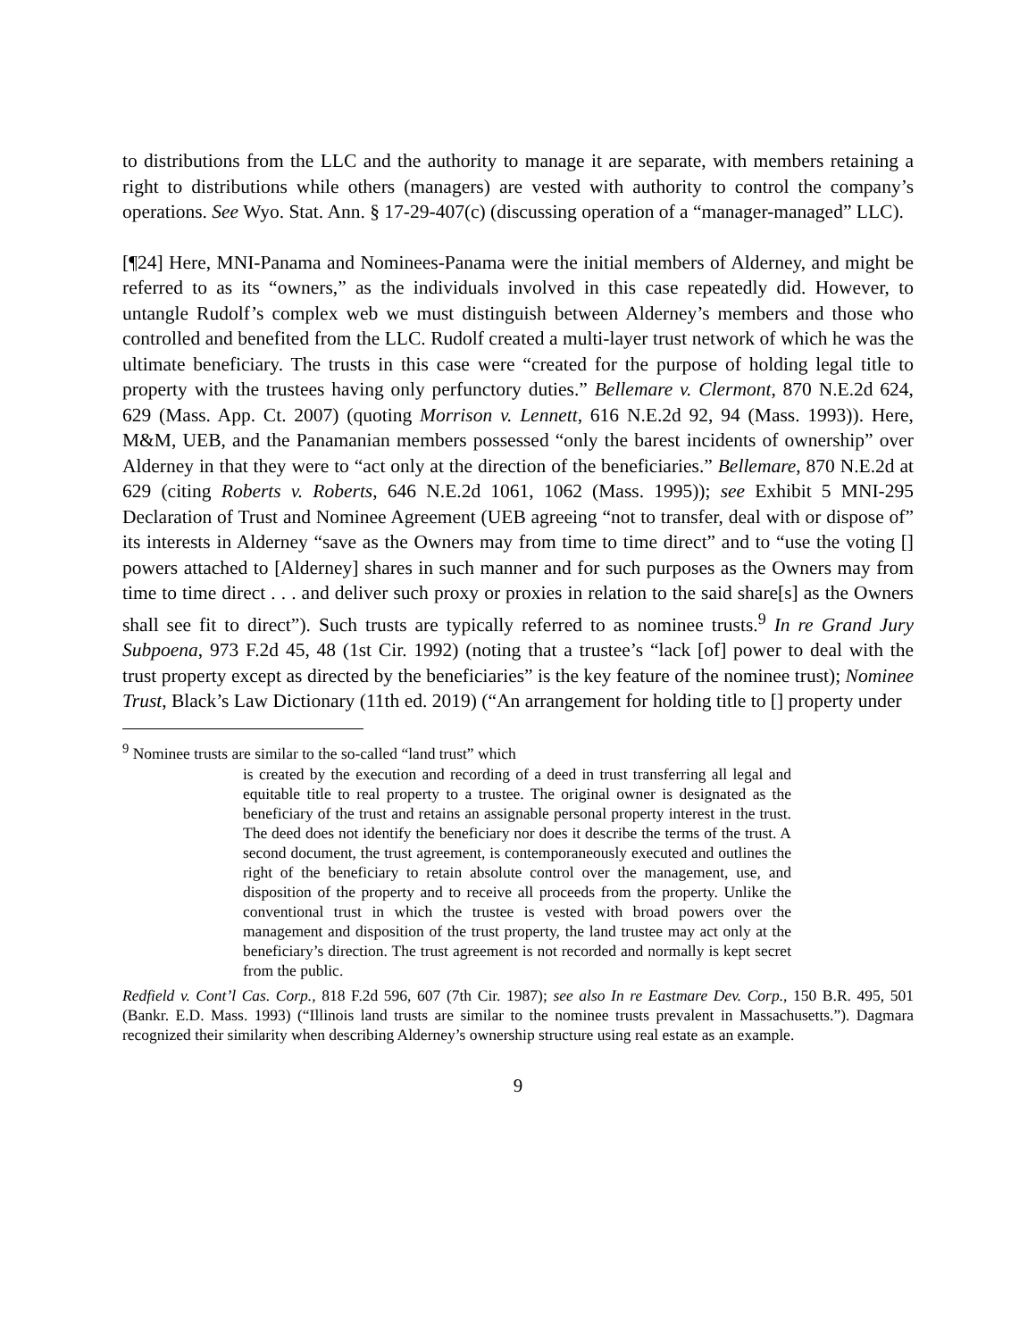to distributions from the LLC and the authority to manage it are separate, with members retaining a right to distributions while others (managers) are vested with authority to control the company’s operations. See Wyo. Stat. Ann. § 17-29-407(c) (discussing operation of a “manager-managed” LLC).
[¶24] Here, MNI-Panama and Nominees-Panama were the initial members of Alderney, and might be referred to as its “owners,” as the individuals involved in this case repeatedly did. However, to untangle Rudolf’s complex web we must distinguish between Alderney’s members and those who controlled and benefited from the LLC. Rudolf created a multi-layer trust network of which he was the ultimate beneficiary. The trusts in this case were “created for the purpose of holding legal title to property with the trustees having only perfunctory duties.” Bellemare v. Clermont, 870 N.E.2d 624, 629 (Mass. App. Ct. 2007) (quoting Morrison v. Lennett, 616 N.E.2d 92, 94 (Mass. 1993)). Here, M&M, UEB, and the Panamanian members possessed “only the barest incidents of ownership” over Alderney in that they were to “act only at the direction of the beneficiaries.” Bellemare, 870 N.E.2d at 629 (citing Roberts v. Roberts, 646 N.E.2d 1061, 1062 (Mass. 1995)); see Exhibit 5 MNI-295 Declaration of Trust and Nominee Agreement (UEB agreeing “not to transfer, deal with or dispose of” its interests in Alderney “save as the Owners may from time to time direct” and to “use the voting [] powers attached to [Alderney] shares in such manner and for such purposes as the Owners may from time to time direct . . . and deliver such proxy or proxies in relation to the said share[s] as the Owners shall see fit to direct”). Such trusts are typically referred to as nominee trusts.<sup>9</sup> In re Grand Jury Subpoena, 973 F.2d 45, 48 (1st Cir. 1992) (noting that a trustee’s “lack [of] power to deal with the trust property except as directed by the beneficiaries” is the key feature of the nominee trust); Nominee Trust, Black’s Law Dictionary (11th ed. 2019) (“An arrangement for holding title to [] property under
<sup>9</sup> Nominee trusts are similar to the so-called “land trust” which
is created by the execution and recording of a deed in trust transferring all legal and equitable title to real property to a trustee. The original owner is designated as the beneficiary of the trust and retains an assignable personal property interest in the trust. The deed does not identify the beneficiary nor does it describe the terms of the trust. A second document, the trust agreement, is contemporaneously executed and outlines the right of the beneficiary to retain absolute control over the management, use, and disposition of the property and to receive all proceeds from the property. Unlike the conventional trust in which the trustee is vested with broad powers over the management and disposition of the trust property, the land trustee may act only at the beneficiary’s direction. The trust agreement is not recorded and normally is kept secret from the public.
Redfield v. Cont’l Cas. Corp., 818 F.2d 596, 607 (7th Cir. 1987); see also In re Eastmare Dev. Corp., 150 B.R. 495, 501 (Bankr. E.D. Mass. 1993) (“Illinois land trusts are similar to the nominee trusts prevalent in Massachusetts.”). Dagmara recognized their similarity when describing Alderney’s ownership structure using real estate as an example.
9